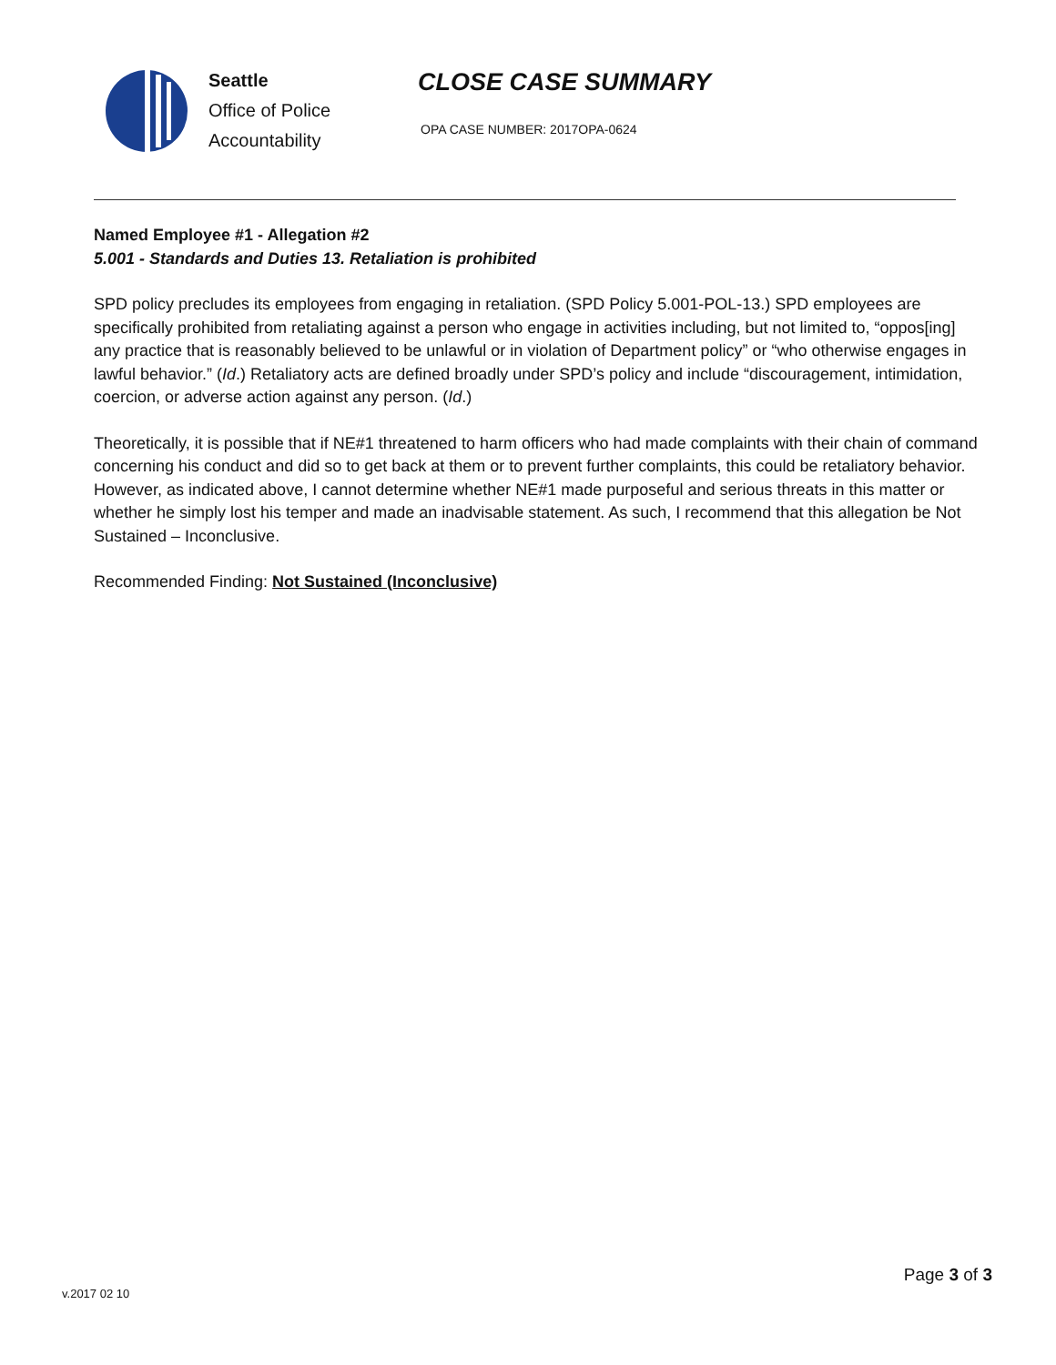Seattle
Office of Police
Accountability
CLOSE CASE SUMMARY
OPA CASE NUMBER: 2017OPA-0624
Named Employee #1 - Allegation #2
5.001 - Standards and Duties 13. Retaliation is prohibited
SPD policy precludes its employees from engaging in retaliation. (SPD Policy 5.001-POL-13.) SPD employees are specifically prohibited from retaliating against a person who engage in activities including, but not limited to, “oppos[ing] any practice that is reasonably believed to be unlawful or in violation of Department policy” or “who otherwise engages in lawful behavior.” (Id.) Retaliatory acts are defined broadly under SPD’s policy and include “discouragement, intimidation, coercion, or adverse action against any person. (Id.)
Theoretically, it is possible that if NE#1 threatened to harm officers who had made complaints with their chain of command concerning his conduct and did so to get back at them or to prevent further complaints, this could be retaliatory behavior. However, as indicated above, I cannot determine whether NE#1 made purposeful and serious threats in this matter or whether he simply lost his temper and made an inadvisable statement. As such, I recommend that this allegation be Not Sustained – Inconclusive.
Recommended Finding: Not Sustained (Inconclusive)
v.2017 02 10
Page 3 of 3